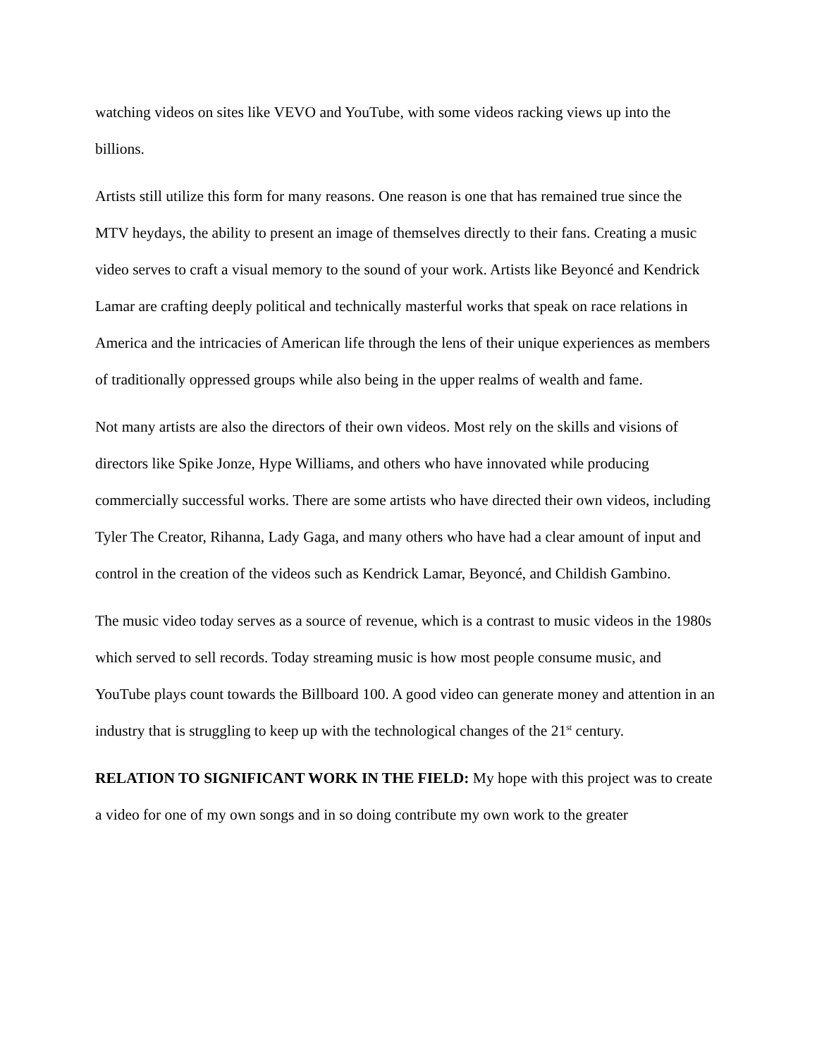watching videos on sites like VEVO and YouTube, with some videos racking views up into the billions.
Artists still utilize this form for many reasons. One reason is one that has remained true since the MTV heydays, the ability to present an image of themselves directly to their fans. Creating a music video serves to craft a visual memory to the sound of your work. Artists like Beyoncé and Kendrick Lamar are crafting deeply political and technically masterful works that speak on race relations in America and the intricacies of American life through the lens of their unique experiences as members of traditionally oppressed groups while also being in the upper realms of wealth and fame.
Not many artists are also the directors of their own videos. Most rely on the skills and visions of directors like Spike Jonze, Hype Williams, and others who have innovated while producing commercially successful works. There are some artists who have directed their own videos, including Tyler The Creator, Rihanna, Lady Gaga, and many others who have had a clear amount of input and control in the creation of the videos such as Kendrick Lamar, Beyoncé, and Childish Gambino.
The music video today serves as a source of revenue, which is a contrast to music videos in the 1980s which served to sell records. Today streaming music is how most people consume music, and YouTube plays count towards the Billboard 100. A good video can generate money and attention in an industry that is struggling to keep up with the technological changes of the 21<sup>st</sup> century.
RELATION TO SIGNIFICANT WORK IN THE FIELD: My hope with this project was to create a video for one of my own songs and in so doing contribute my own work to the greater